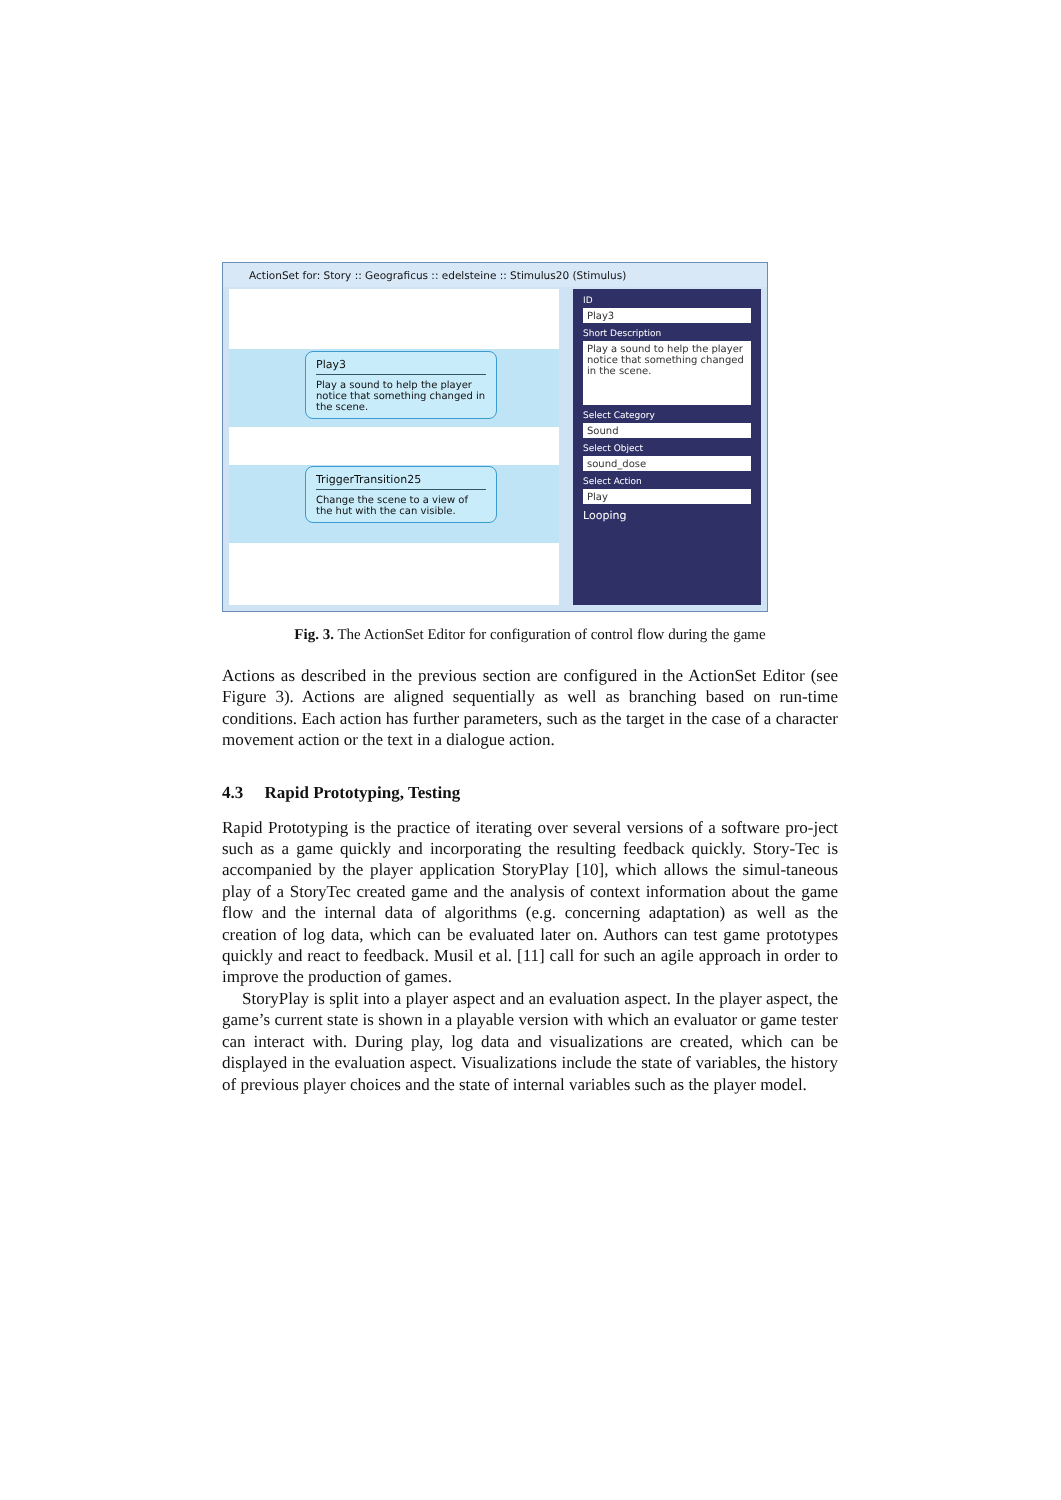ActionSet for: Story :: Geograficus :: edelsteine :: Stimulus20 (Stimulus)
Play3
Play a sound to help the player notice that something changed in the scene.
TriggerTransition25
Change the scene to a view of the hut with the can visible.
ID
Play3
Short Description
Play a sound to help the player notice that something changed in the scene.
Select Category
Sound
Select Object
sound_dose
Select Action
Play
Looping
Fig. 3. The ActionSet Editor for configuration of control flow during the game
Actions as described in the previous section are configured in the ActionSet Editor (see Figure 3). Actions are aligned sequentially as well as branching based on run-time conditions. Each action has further parameters, such as the target in the case of a character movement action or the text in a dialogue action.
4.3 Rapid Prototyping, Testing
Rapid Prototyping is the practice of iterating over several versions of a software pro-ject such as a game quickly and incorporating the resulting feedback quickly. Story-Tec is accompanied by the player application StoryPlay [10], which allows the simul-taneous play of a StoryTec created game and the analysis of context information about the game flow and the internal data of algorithms (e.g. concerning adaptation) as well as the creation of log data, which can be evaluated later on. Authors can test game prototypes quickly and react to feedback. Musil et al. [11] call for such an agile approach in order to improve the production of games.
StoryPlay is split into a player aspect and an evaluation aspect. In the player aspect, the game’s current state is shown in a playable version with which an evaluator or game tester can interact with. During play, log data and visualizations are created, which can be displayed in the evaluation aspect. Visualizations include the state of variables, the history of previous player choices and the state of internal variables such as the player model.